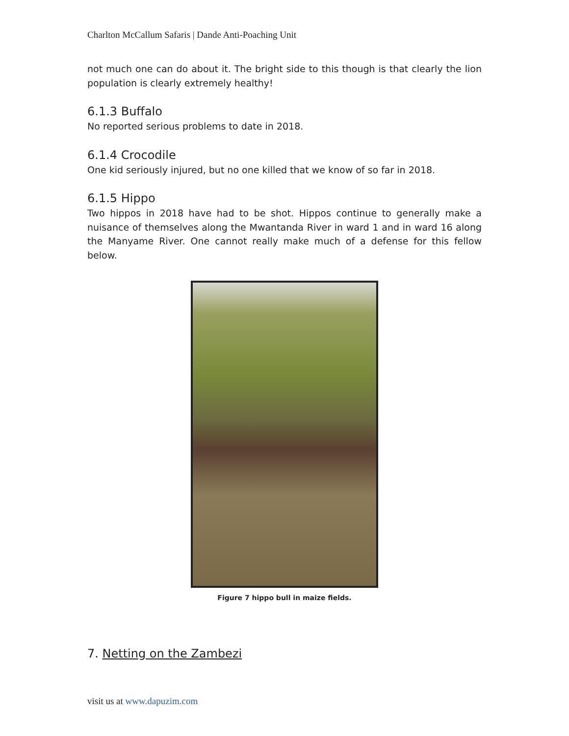Charlton McCallum Safaris | Dande Anti-Poaching Unit
not much one can do about it. The bright side to this though is that clearly the lion population is clearly extremely healthy!
6.1.3 Buffalo
No reported serious problems to date in 2018.
6.1.4 Crocodile
One kid seriously injured, but no one killed that we know of so far in 2018.
6.1.5 Hippo
Two hippos in 2018 have had to be shot. Hippos continue to generally make a nuisance of themselves along the Mwantanda River in ward 1 and in ward 16 along the Manyame River. One cannot really make much of a defense for this fellow below.
Figure 7 hippo bull in maize fields.
7. Netting on the Zambezi
visit us at www.dapuzim.com